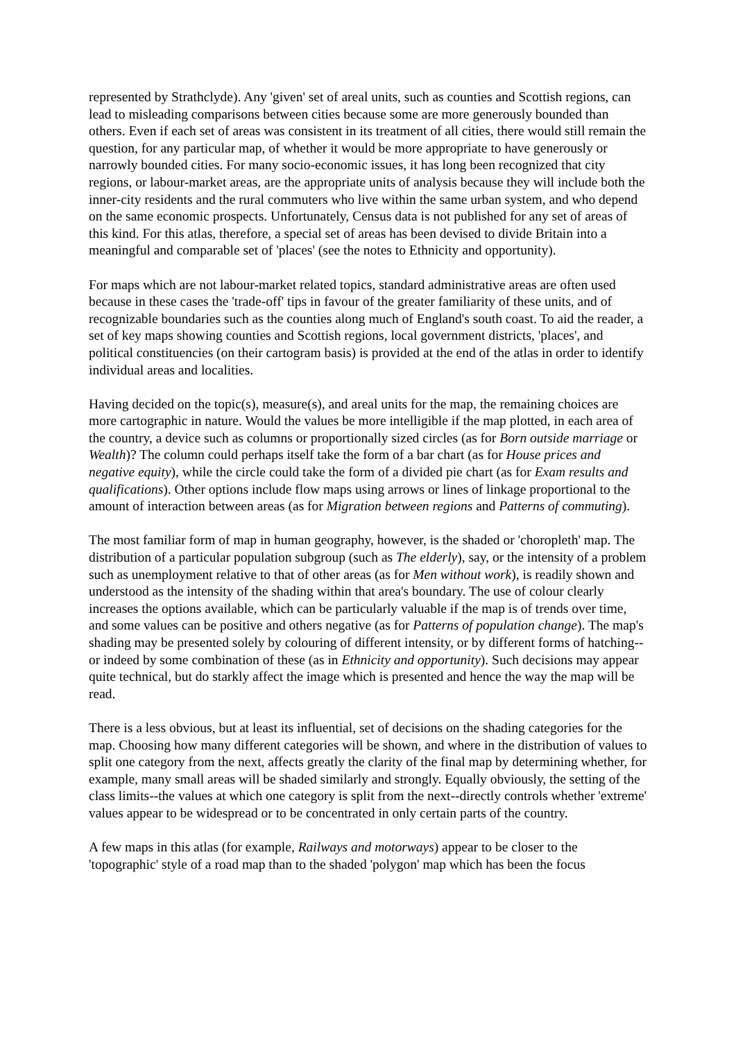represented by Strathclyde). Any 'given' set of areal units, such as counties and Scottish regions, can lead to misleading comparisons between cities because some are more generously bounded than others. Even if each set of areas was consistent in its treatment of all cities, there would still remain the question, for any particular map, of whether it would be more appropriate to have generously or narrowly bounded cities. For many socio-economic issues, it has long been recognized that city regions, or labour-market areas, are the appropriate units of analysis because they will include both the inner-city residents and the rural commuters who live within the same urban system, and who depend on the same economic prospects. Unfortunately, Census data is not published for any set of areas of this kind. For this atlas, therefore, a special set of areas has been devised to divide Britain into a meaningful and comparable set of 'places' (see the notes to Ethnicity and opportunity).
For maps which are not labour-market related topics, standard administrative areas are often used because in these cases the 'trade-off' tips in favour of the greater familiarity of these units, and of recognizable boundaries such as the counties along much of England's south coast. To aid the reader, a set of key maps showing counties and Scottish regions, local government districts, 'places', and political constituencies (on their cartogram basis) is provided at the end of the atlas in order to identify individual areas and localities.
Having decided on the topic(s), measure(s), and areal units for the map, the remaining choices are more cartographic in nature. Would the values be more intelligible if the map plotted, in each area of the country, a device such as columns or proportionally sized circles (as for Born outside marriage or Wealth)? The column could perhaps itself take the form of a bar chart (as for House prices and negative equity), while the circle could take the form of a divided pie chart (as for Exam results and qualifications). Other options include flow maps using arrows or lines of linkage proportional to the amount of interaction between areas (as for Migration between regions and Patterns of commuting).
The most familiar form of map in human geography, however, is the shaded or 'choropleth' map. The distribution of a particular population subgroup (such as The elderly), say, or the intensity of a problem such as unemployment relative to that of other areas (as for Men without work), is readily shown and understood as the intensity of the shading within that area's boundary. The use of colour clearly increases the options available, which can be particularly valuable if the map is of trends over time, and some values can be positive and others negative (as for Patterns of population change). The map's shading may be presented solely by colouring of different intensity, or by different forms of hatching--or indeed by some combination of these (as in Ethnicity and opportunity). Such decisions may appear quite technical, but do starkly affect the image which is presented and hence the way the map will be read.
There is a less obvious, but at least its influential, set of decisions on the shading categories for the map. Choosing how many different categories will be shown, and where in the distribution of values to split one category from the next, affects greatly the clarity of the final map by determining whether, for example, many small areas will be shaded similarly and strongly. Equally obviously, the setting of the class limits--the values at which one category is split from the next--directly controls whether 'extreme' values appear to be widespread or to be concentrated in only certain parts of the country.
A few maps in this atlas (for example, Railways and motorways) appear to be closer to the 'topographic' style of a road map than to the shaded 'polygon' map which has been the focus